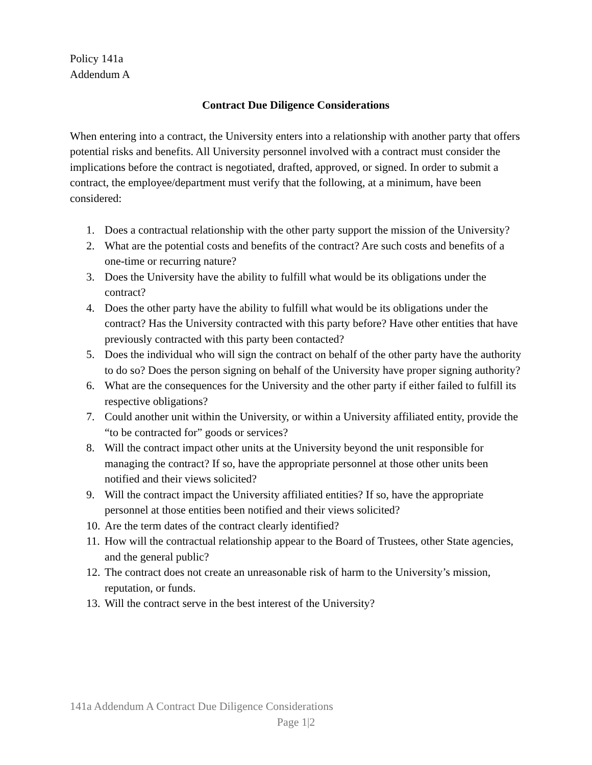Policy 141a
Addendum A
Contract Due Diligence Considerations
When entering into a contract, the University enters into a relationship with another party that offers potential risks and benefits. All University personnel involved with a contract must consider the implications before the contract is negotiated, drafted, approved, or signed. In order to submit a contract, the employee/department must verify that the following, at a minimum, have been considered:
1. Does a contractual relationship with the other party support the mission of the University?
2. What are the potential costs and benefits of the contract? Are such costs and benefits of a one-time or recurring nature?
3. Does the University have the ability to fulfill what would be its obligations under the contract?
4. Does the other party have the ability to fulfill what would be its obligations under the contract? Has the University contracted with this party before? Have other entities that have previously contracted with this party been contacted?
5. Does the individual who will sign the contract on behalf of the other party have the authority to do so? Does the person signing on behalf of the University have proper signing authority?
6. What are the consequences for the University and the other party if either failed to fulfill its respective obligations?
7. Could another unit within the University, or within a University affiliated entity, provide the “to be contracted for” goods or services?
8. Will the contract impact other units at the University beyond the unit responsible for managing the contract? If so, have the appropriate personnel at those other units been notified and their views solicited?
9. Will the contract impact the University affiliated entities? If so, have the appropriate personnel at those entities been notified and their views solicited?
10. Are the term dates of the contract clearly identified?
11. How will the contractual relationship appear to the Board of Trustees, other State agencies, and the general public?
12. The contract does not create an unreasonable risk of harm to the University’s mission, reputation, or funds.
13. Will the contract serve in the best interest of the University?
141a Addendum A Contract Due Diligence Considerations
Page 1|2